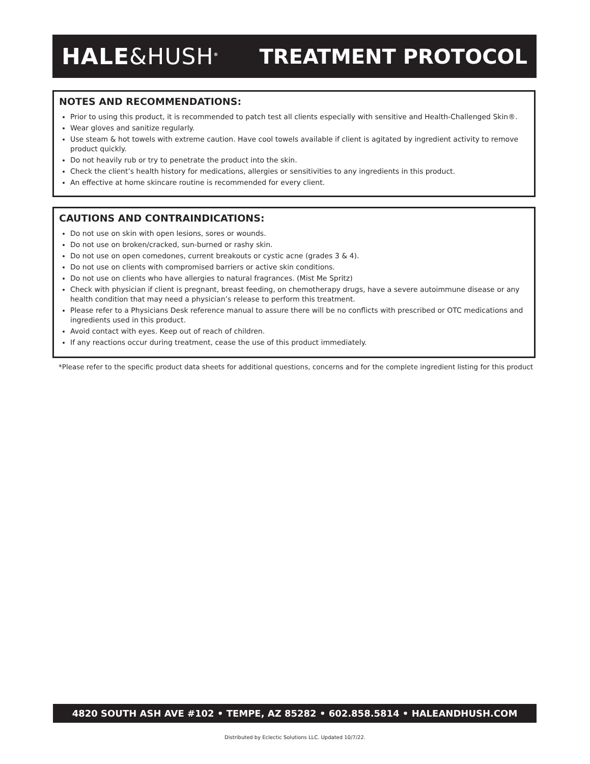HALE&HUSH<sup>®</sup>
TREATMENT PROTOCOL
NOTES AND RECOMMENDATIONS:
Prior to using this product, it is recommended to patch test all clients especially with sensitive and Health-Challenged Skin®.
Wear gloves and sanitize regularly.
Use steam & hot towels with extreme caution. Have cool towels available if client is agitated by ingredient activity to remove product quickly.
Do not heavily rub or try to penetrate the product into the skin.
Check the client’s health history for medications, allergies or sensitivities to any ingredients in this product.
An effective at home skincare routine is recommended for every client.
CAUTIONS AND CONTRAINDICATIONS:
Do not use on skin with open lesions, sores or wounds.
Do not use on broken/cracked, sun-burned or rashy skin.
Do not use on open comedones, current breakouts or cystic acne (grades 3 & 4).
Do not use on clients with compromised barriers or active skin conditions.
Do not use on clients who have allergies to natural fragrances. (Mist Me Spritz)
Check with physician if client is pregnant, breast feeding, on chemotherapy drugs, have a severe autoimmune disease or any health condition that may need a physician’s release to perform this treatment.
Please refer to a Physicians Desk reference manual to assure there will be no conflicts with prescribed or OTC medications and ingredients used in this product.
Avoid contact with eyes. Keep out of reach of children.
If any reactions occur during treatment, cease the use of this product immediately.
*Please refer to the specific product data sheets for additional questions, concerns and for the complete ingredient listing for this product
4820 SOUTH ASH AVE #102 • TEMPE, AZ 85282 • 602.858.5814 • HALEANDHUSH.COM
Distributed by Eclectic Solutions LLC. Updated 10/7/22.